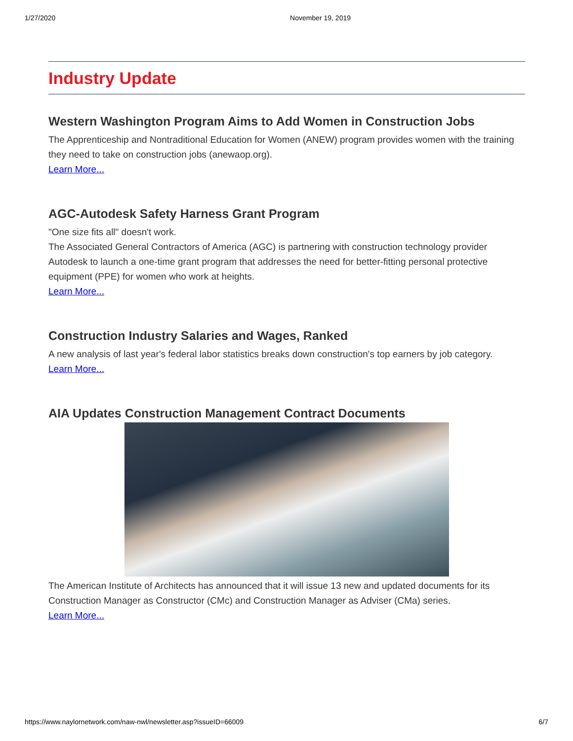1/27/2020 November 19, 2019
Industry Update
Western Washington Program Aims to Add Women in Construction Jobs
The Apprenticeship and Nontraditional Education for Women (ANEW) program provides women with the training they need to take on construction jobs (anewaop.org).
Learn More...
AGC-Autodesk Safety Harness Grant Program
"One size fits all" doesn't work.
The Associated General Contractors of America (AGC) is partnering with construction technology provider Autodesk to launch a one-time grant program that addresses the need for better-fitting personal protective equipment (PPE) for women who work at heights.
Learn More...
Construction Industry Salaries and Wages, Ranked
A new analysis of last year's federal labor statistics breaks down construction's top earners by job category.
Learn More...
AIA Updates Construction Management Contract Documents
The American Institute of Architects has announced that it will issue 13 new and updated documents for its Construction Manager as Constructor (CMc) and Construction Manager as Adviser (CMa) series.
Learn More...
https://www.naylornetwork.com/naw-nwl/newsletter.asp?issueID=66009 6/7